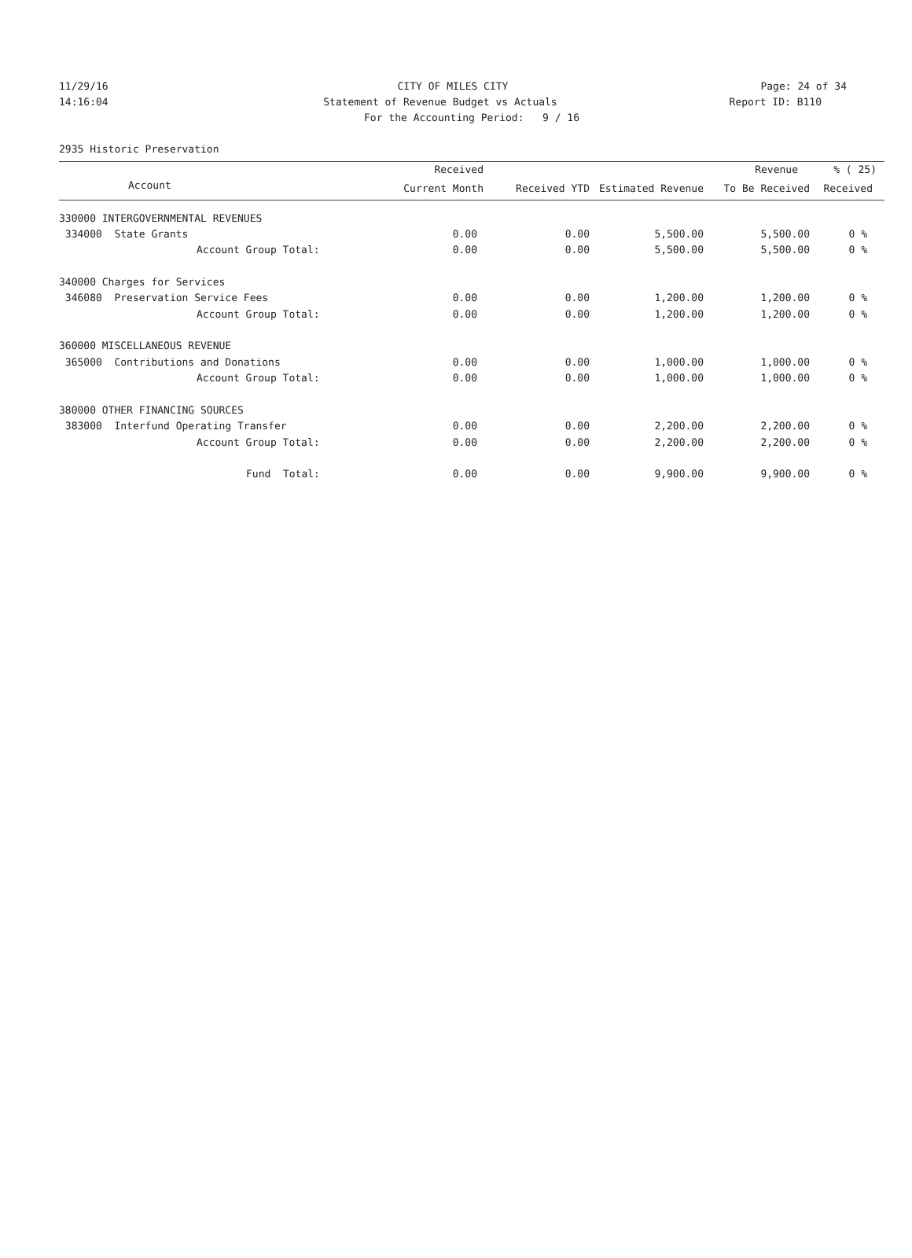11/29/16 CITY OF MILES CITY Page: 24 of 34
14:16:04 Statement of Revenue Budget vs Actuals
Report ID: B110
For the Accounting Period: 9 / 16
2935 Historic Preservation
| | Received | | | Revenue | % ( 25) |
| --- | --- | --- | --- | --- | --- |
| Account | Current Month | Received YTD | Estimated Revenue | To Be Received | Received |
| 330000 INTERGOVERNMENTAL REVENUES | | | | | |
| 334000 State Grants | 0.00 | 0.00 | 5,500.00 | 5,500.00 | 0 % |
| Account Group Total: | 0.00 | 0.00 | 5,500.00 | 5,500.00 | 0 % |
| 340000 Charges for Services | | | | | |
| 346080 Preservation Service Fees | 0.00 | 0.00 | 1,200.00 | 1,200.00 | 0 % |
| Account Group Total: | 0.00 | 0.00 | 1,200.00 | 1,200.00 | 0 % |
| 360000 MISCELLANEOUS REVENUE | | | | | |
| 365000 Contributions and Donations | 0.00 | 0.00 | 1,000.00 | 1,000.00 | 0 % |
| Account Group Total: | 0.00 | 0.00 | 1,000.00 | 1,000.00 | 0 % |
| 380000 OTHER FINANCING SOURCES | | | | | |
| 383000 Interfund Operating Transfer | 0.00 | 0.00 | 2,200.00 | 2,200.00 | 0 % |
| Account Group Total: | 0.00 | 0.00 | 2,200.00 | 2,200.00 | 0 % |
| Fund Total: | 0.00 | 0.00 | 9,900.00 | 9,900.00 | 0 % |